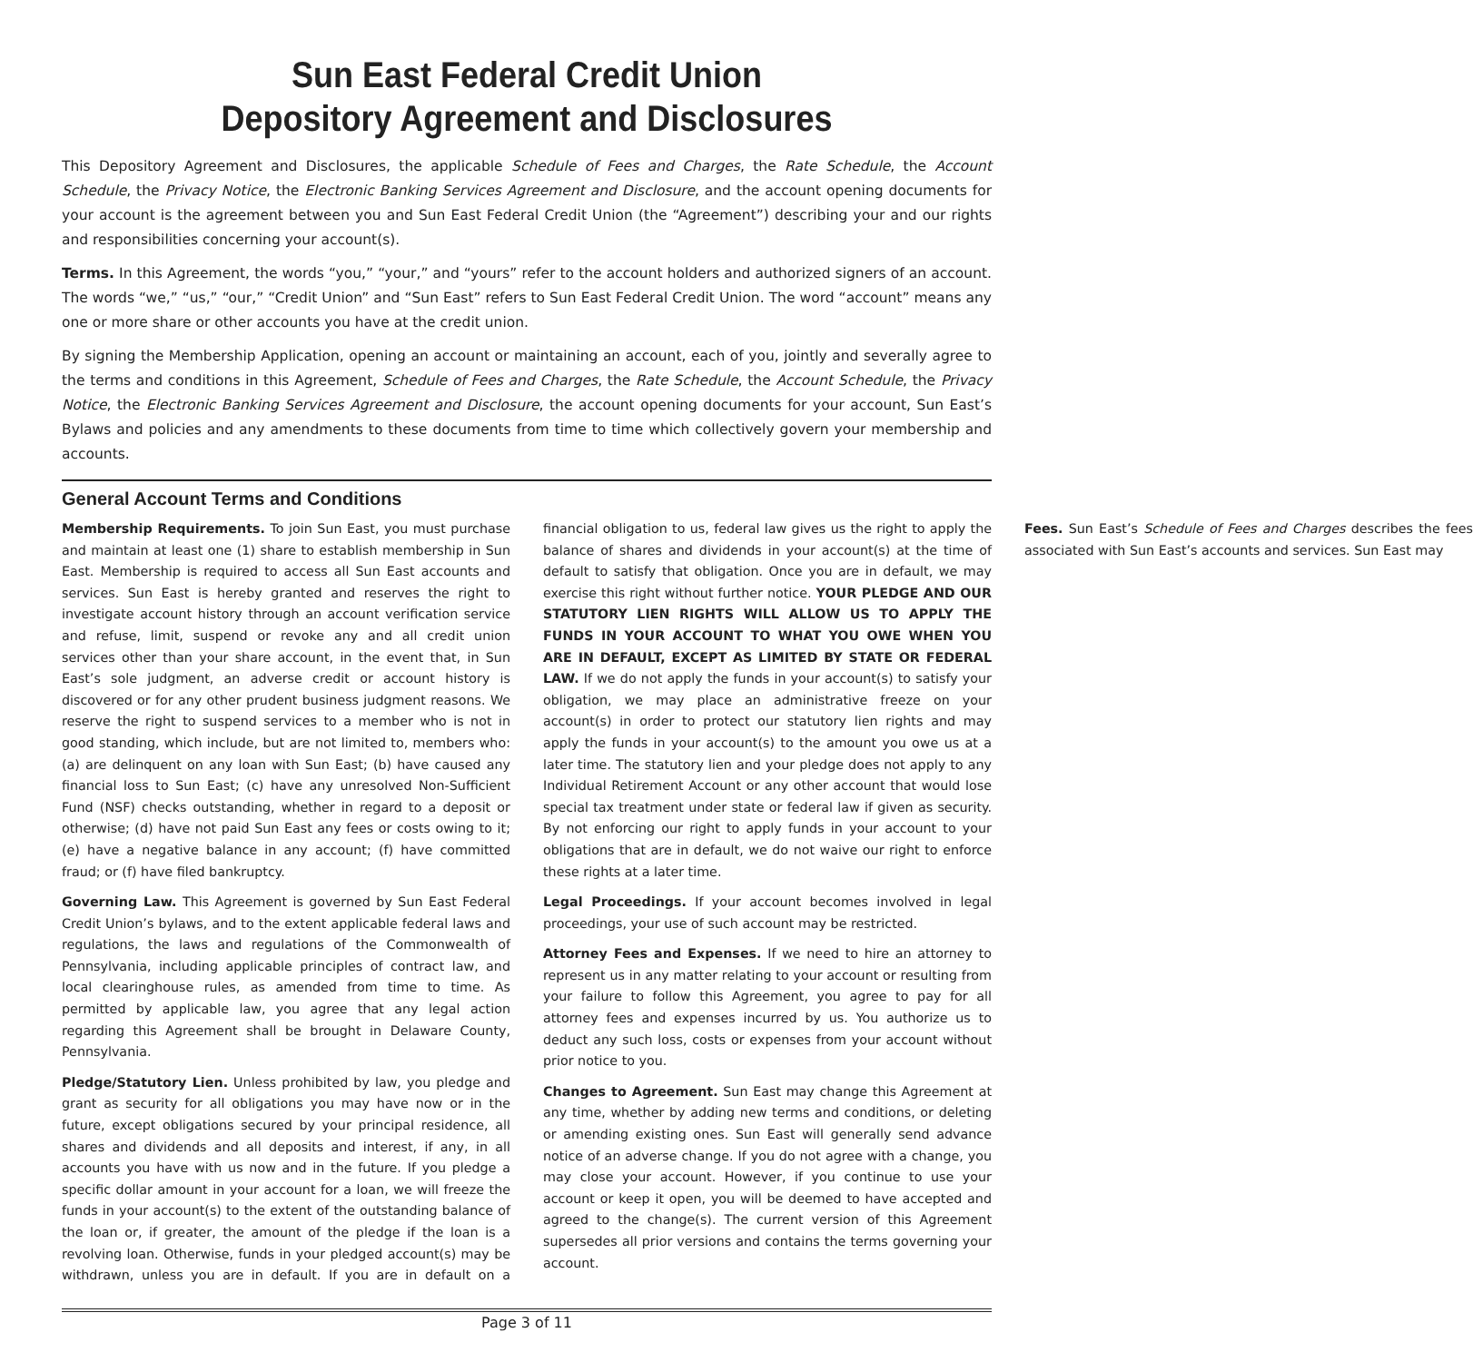Sun East Federal Credit Union
Depository Agreement and Disclosures
This Depository Agreement and Disclosures, the applicable Schedule of Fees and Charges, the Rate Schedule, the Account Schedule, the Privacy Notice, the Electronic Banking Services Agreement and Disclosure, and the account opening documents for your account is the agreement between you and Sun East Federal Credit Union (the “Agreement”) describing your and our rights and responsibilities concerning your account(s).
Terms. In this Agreement, the words “you,” “your,” and “yours” refer to the account holders and authorized signers of an account. The words “we,” “us,” “our,” “Credit Union” and “Sun East” refers to Sun East Federal Credit Union. The word “account” means any one or more share or other accounts you have at the credit union.
By signing the Membership Application, opening an account or maintaining an account, each of you, jointly and severally agree to the terms and conditions in this Agreement, Schedule of Fees and Charges, the Rate Schedule, the Account Schedule, the Privacy Notice, the Electronic Banking Services Agreement and Disclosure, the account opening documents for your account, Sun East’s Bylaws and policies and any amendments to these documents from time to time which collectively govern your membership and accounts.
General Account Terms and Conditions
Membership Requirements. To join Sun East, you must purchase and maintain at least one (1) share to establish membership in Sun East. Membership is required to access all Sun East accounts and services. Sun East is hereby granted and reserves the right to investigate account history through an account verification service and refuse, limit, suspend or revoke any and all credit union services other than your share account, in the event that, in Sun East’s sole judgment, an adverse credit or account history is discovered or for any other prudent business judgment reasons. We reserve the right to suspend services to a member who is not in good standing, which include, but are not limited to, members who: (a) are delinquent on any loan with Sun East; (b) have caused any financial loss to Sun East; (c) have any unresolved Non-Sufficient Fund (NSF) checks outstanding, whether in regard to a deposit or otherwise; (d) have not paid Sun East any fees or costs owing to it; (e) have a negative balance in any account; (f) have committed fraud; or (f) have filed bankruptcy.
Governing Law. This Agreement is governed by Sun East Federal Credit Union’s bylaws, and to the extent applicable federal laws and regulations, the laws and regulations of the Commonwealth of Pennsylvania, including applicable principles of contract law, and local clearinghouse rules, as amended from time to time. As permitted by applicable law, you agree that any legal action regarding this Agreement shall be brought in Delaware County, Pennsylvania.
Pledge/Statutory Lien. Unless prohibited by law, you pledge and grant as security for all obligations you may have now or in the future, except obligations secured by your principal residence, all shares and dividends and all deposits and interest, if any, in all accounts you have with us now and in the future. If you pledge a specific dollar amount in your account for a loan, we will freeze the funds in your account(s) to the extent of the outstanding balance of the loan or, if greater, the amount of the pledge if the loan is a revolving loan. Otherwise, funds in your pledged account(s) may be withdrawn, unless you are in default. If you are in default on a financial obligation to us, federal law gives us the right to apply the balance of shares and dividends in your account(s) at the time of default to satisfy that obligation. Once you are in default, we may exercise this right without further notice. YOUR PLEDGE AND OUR STATUTORY LIEN RIGHTS WILL ALLOW US TO APPLY THE FUNDS IN YOUR ACCOUNT TO WHAT YOU OWE WHEN YOU ARE IN DEFAULT, EXCEPT AS LIMITED BY STATE OR FEDERAL LAW. If we do not apply the funds in your account(s) to satisfy your obligation, we may place an administrative freeze on your account(s) in order to protect our statutory lien rights and may apply the funds in your account(s) to the amount you owe us at a later time. The statutory lien and your pledge does not apply to any Individual Retirement Account or any other account that would lose special tax treatment under state or federal law if given as security. By not enforcing our right to apply funds in your account to your obligations that are in default, we do not waive our right to enforce these rights at a later time.
Legal Proceedings. If your account becomes involved in legal proceedings, your use of such account may be restricted.
Attorney Fees and Expenses. If we need to hire an attorney to represent us in any matter relating to your account or resulting from your failure to follow this Agreement, you agree to pay for all attorney fees and expenses incurred by us. You authorize us to deduct any such loss, costs or expenses from your account without prior notice to you.
Changes to Agreement. Sun East may change this Agreement at any time, whether by adding new terms and conditions, or deleting or amending existing ones. Sun East will generally send advance notice of an adverse change. If you do not agree with a change, you may close your account. However, if you continue to use your account or keep it open, you will be deemed to have accepted and agreed to the change(s). The current version of this Agreement supersedes all prior versions and contains the terms governing your account.
Fees. Sun East’s Schedule of Fees and Charges describes the fees associated with Sun East’s accounts and services. Sun East may
Page 3 of 11